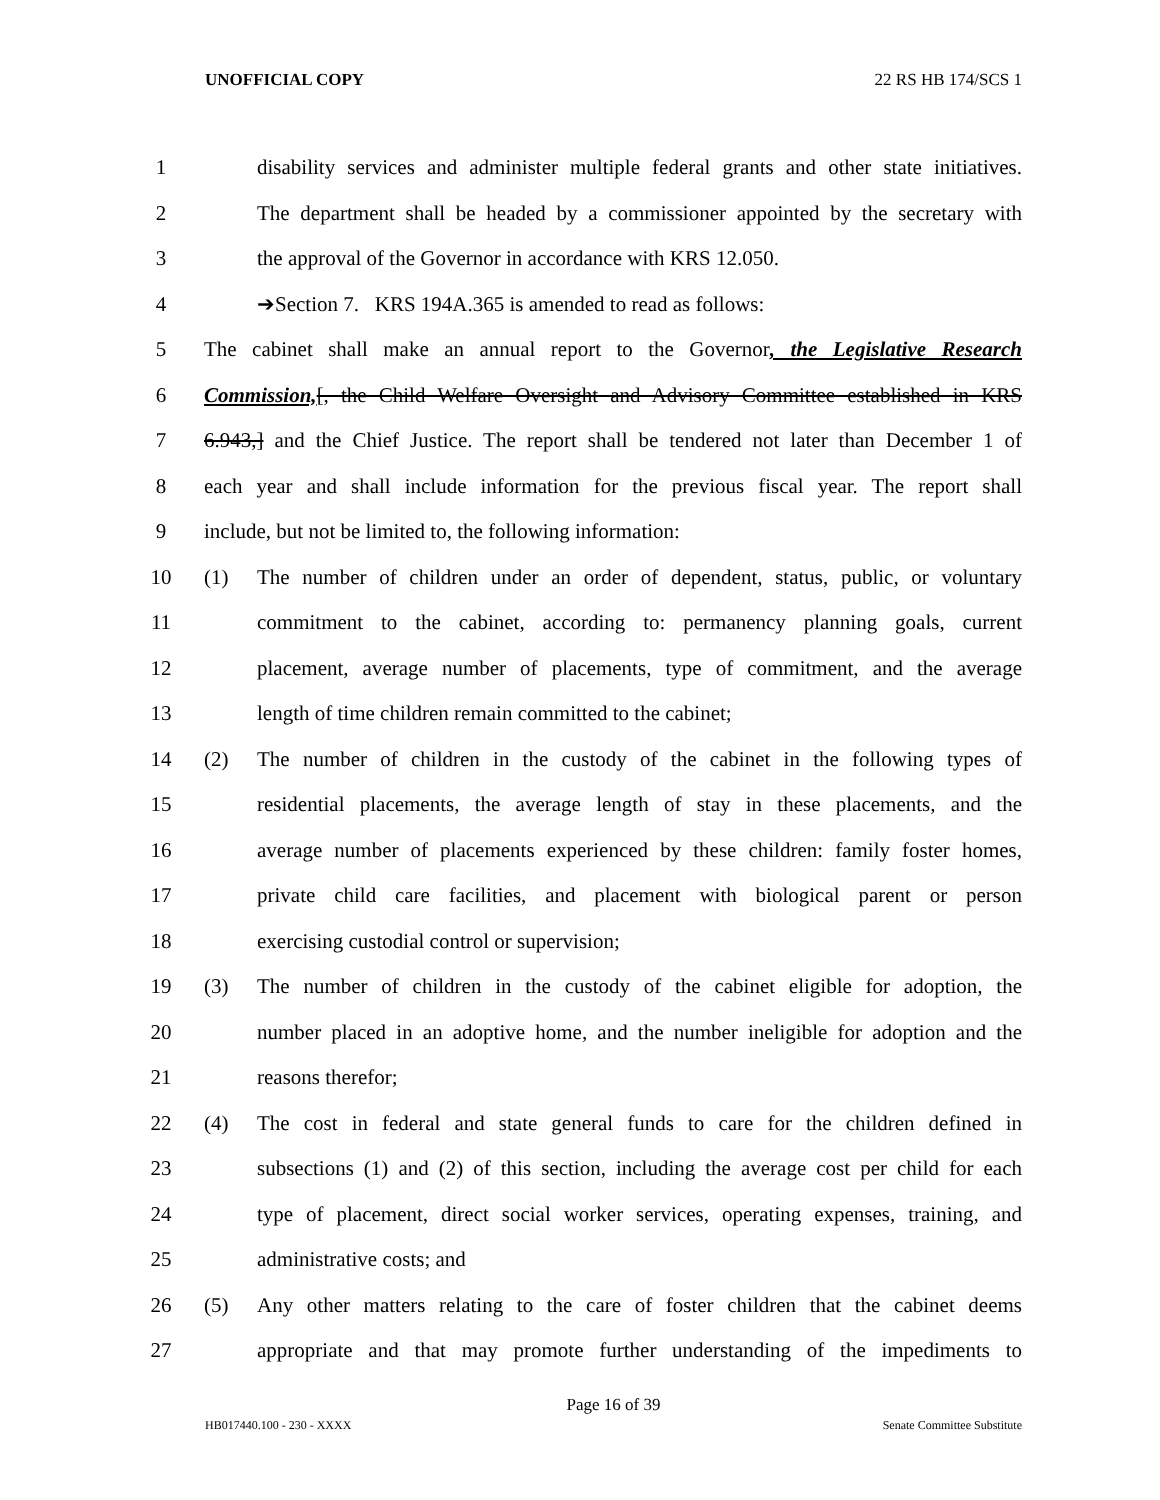UNOFFICIAL COPY 22 RS HB 174/SCS 1
1 disability services and administer multiple federal grants and other state initiatives.
2 The department shall be headed by a commissioner appointed by the secretary with
3 the approval of the Governor in accordance with KRS 12.050.
4 ➔Section 7. KRS 194A.365 is amended to read as follows:
5 The cabinet shall make an annual report to the Governor, the Legislative Research
6 Commission,[, the Child Welfare Oversight and Advisory Committee established in KRS
7 6.943,] and the Chief Justice. The report shall be tendered not later than December 1 of
8 each year and shall include information for the previous fiscal year. The report shall
9 include, but not be limited to, the following information:
10 (1) The number of children under an order of dependent, status, public, or voluntary
11 commitment to the cabinet, according to: permanency planning goals, current
12 placement, average number of placements, type of commitment, and the average
13 length of time children remain committed to the cabinet;
14 (2) The number of children in the custody of the cabinet in the following types of
15 residential placements, the average length of stay in these placements, and the
16 average number of placements experienced by these children: family foster homes,
17 private child care facilities, and placement with biological parent or person
18 exercising custodial control or supervision;
19 (3) The number of children in the custody of the cabinet eligible for adoption, the
20 number placed in an adoptive home, and the number ineligible for adoption and the
21 reasons therefor;
22 (4) The cost in federal and state general funds to care for the children defined in
23 subsections (1) and (2) of this section, including the average cost per child for each
24 type of placement, direct social worker services, operating expenses, training, and
25 administrative costs; and
26 (5) Any other matters relating to the care of foster children that the cabinet deems
27 appropriate and that may promote further understanding of the impediments to
Page 16 of 39
HB017440.100 - 230 - XXXX Senate Committee Substitute